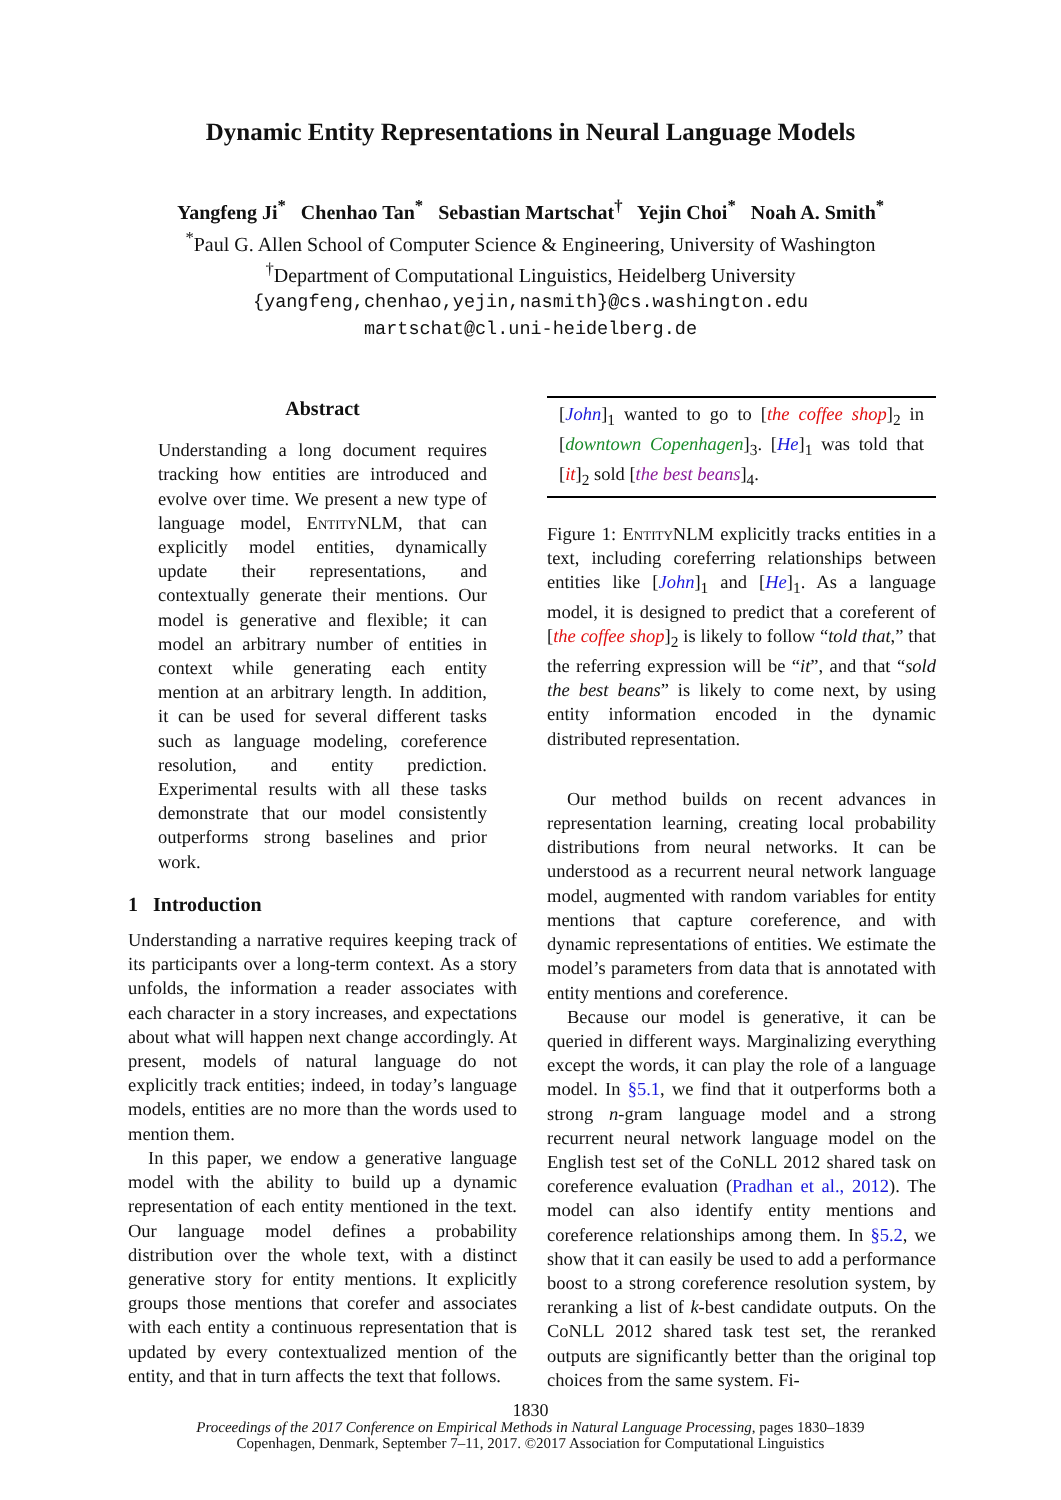Dynamic Entity Representations in Neural Language Models
Yangfeng Ji<sup>*</sup> Chenhao Tan<sup>*</sup> Sebastian Martschat<sup>†</sup> Yejin Choi<sup>*</sup> Noah A. Smith<sup>*</sup>
<sup>*</sup> Paul G. Allen School of Computer Science & Engineering, University of Washington
<sup>†</sup> Department of Computational Linguistics, Heidelberg University
{yangfeng,chenhao,yejin,nasmith}@cs.washington.edu
martschat@cl.uni-heidelberg.de
Abstract
Understanding a long document requires tracking how entities are introduced and evolve over time. We present a new type of language model, EntityNLM, that can explicitly model entities, dynamically update their representations, and contextually generate their mentions. Our model is generative and flexible; it can model an arbitrary number of entities in context while generating each entity mention at an arbitrary length. In addition, it can be used for several different tasks such as language modeling, coreference resolution, and entity prediction. Experimental results with all these tasks demonstrate that our model consistently outperforms strong baselines and prior work.
1 Introduction
Understanding a narrative requires keeping track of its participants over a long-term context. As a story unfolds, the information a reader associates with each character in a story increases, and expectations about what will happen next change accordingly. At present, models of natural language do not explicitly track entities; indeed, in today’s language models, entities are no more than the words used to mention them.
In this paper, we endow a generative language model with the ability to build up a dynamic representation of each entity mentioned in the text. Our language model defines a probability distribution over the whole text, with a distinct generative story for entity mentions. It explicitly groups those mentions that corefer and associates with each entity a continuous representation that is updated by every contextualized mention of the entity, and that in turn affects the text that follows.
[John]<sub>1</sub> wanted to go to [the coffee shop]<sub>2</sub> in [downtown Copenhagen]<sub>3</sub>. [He]<sub>1</sub> was told that [it]<sub>2</sub> sold [the best beans]<sub>4</sub>.
Figure 1: EntityNLM explicitly tracks entities in a text, including coreferring relationships between entities like [John]<sub>1</sub> and [He]<sub>1</sub>. As a language model, it is designed to predict that a coreferent of [the coffee shop]<sub>2</sub> is likely to follow “told that,” that the referring expression will be “it”, and that “sold the best beans” is likely to come next, by using entity information encoded in the dynamic distributed representation.
Our method builds on recent advances in representation learning, creating local probability distributions from neural networks. It can be understood as a recurrent neural network language model, augmented with random variables for entity mentions that capture coreference, and with dynamic representations of entities. We estimate the model’s parameters from data that is annotated with entity mentions and coreference.
Because our model is generative, it can be queried in different ways. Marginalizing everything except the words, it can play the role of a language model. In §5.1, we find that it outperforms both a strong n-gram language model and a strong recurrent neural network language model on the English test set of the CoNLL 2012 shared task on coreference evaluation (Pradhan et al., 2012). The model can also identify entity mentions and coreference relationships among them. In §5.2, we show that it can easily be used to add a performance boost to a strong coreference resolution system, by reranking a list of k-best candidate outputs. On the CoNLL 2012 shared task test set, the reranked outputs are significantly better than the original top choices from the same system. Fi-
1830
Proceedings of the 2017 Conference on Empirical Methods in Natural Language Processing, pages 1830–1839
Copenhagen, Denmark, September 7–11, 2017. ©2017 Association for Computational Linguistics